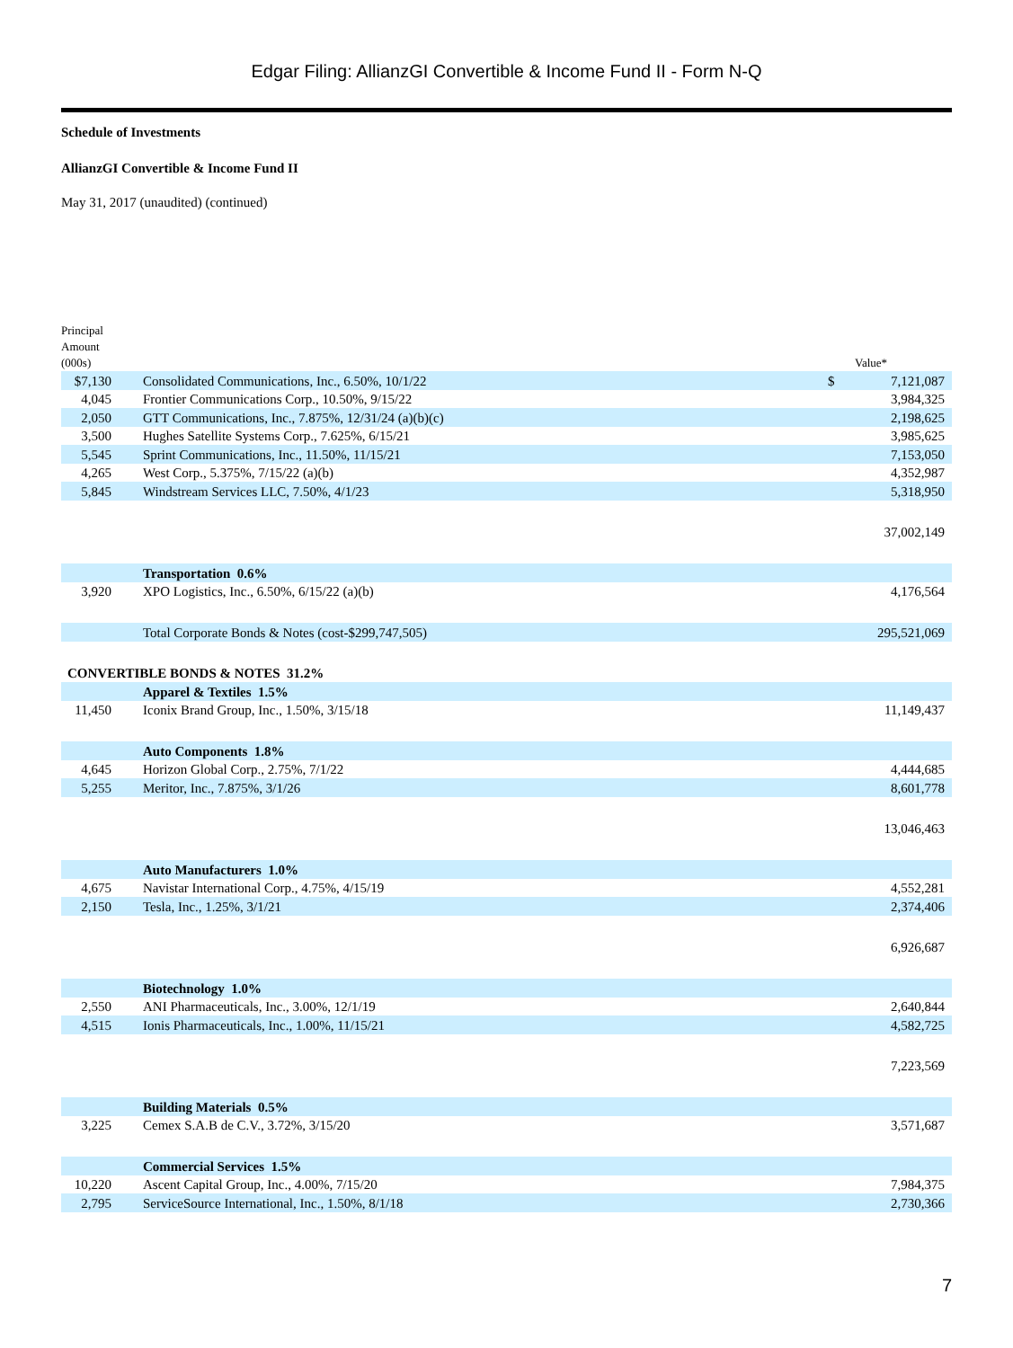Edgar Filing: AllianzGI Convertible & Income Fund II - Form N-Q
Schedule of Investments
AllianzGI Convertible & Income Fund II
May 31, 2017 (unaudited) (continued)
| Principal Amount (000s) | | | Value* |
| $7,130 | Consolidated Communications, Inc., 6.50%, 10/1/22 | $ | 7,121,087 |
| 4,045 | Frontier Communications Corp., 10.50%, 9/15/22 | | 3,984,325 |
| 2,050 | GTT Communications, Inc., 7.875%, 12/31/24 (a)(b)(c) | | 2,198,625 |
| 3,500 | Hughes Satellite Systems Corp., 7.625%, 6/15/21 | | 3,985,625 |
| 5,545 | Sprint Communications, Inc., 11.50%, 11/15/21 | | 7,153,050 |
| 4,265 | West Corp., 5.375%, 7/15/22 (a)(b) | | 4,352,987 |
| 5,845 | Windstream Services LLC, 7.50%, 4/1/23 | | 5,318,950 |
| | | | 37,002,149 |
| | Transportation 0.6% | | |
| 3,920 | XPO Logistics, Inc., 6.50%, 6/15/22 (a)(b) | | 4,176,564 |
| | Total Corporate Bonds & Notes (cost-$299,747,505) | | 295,521,069 |
| CONVERTIBLE BONDS & NOTES 31.2% | | | |
| | Apparel & Textiles 1.5% | | |
| 11,450 | Iconix Brand Group, Inc., 1.50%, 3/15/18 | | 11,149,437 |
| | Auto Components 1.8% | | |
| 4,645 | Horizon Global Corp., 2.75%, 7/1/22 | | 4,444,685 |
| 5,255 | Meritor, Inc., 7.875%, 3/1/26 | | 8,601,778 |
| | | | 13,046,463 |
| | Auto Manufacturers 1.0% | | |
| 4,675 | Navistar International Corp., 4.75%, 4/15/19 | | 4,552,281 |
| 2,150 | Tesla, Inc., 1.25%, 3/1/21 | | 2,374,406 |
| | | | 6,926,687 |
| | Biotechnology 1.0% | | |
| 2,550 | ANI Pharmaceuticals, Inc., 3.00%, 12/1/19 | | 2,640,844 |
| 4,515 | Ionis Pharmaceuticals, Inc., 1.00%, 11/15/21 | | 4,582,725 |
| | | | 7,223,569 |
| | Building Materials 0.5% | | |
| 3,225 | Cemex S.A.B de C.V., 3.72%, 3/15/20 | | 3,571,687 |
| | Commercial Services 1.5% | | |
| 10,220 | Ascent Capital Group, Inc., 4.00%, 7/15/20 | | 7,984,375 |
| 2,795 | ServiceSource International, Inc., 1.50%, 8/1/18 | | 2,730,366 |
7